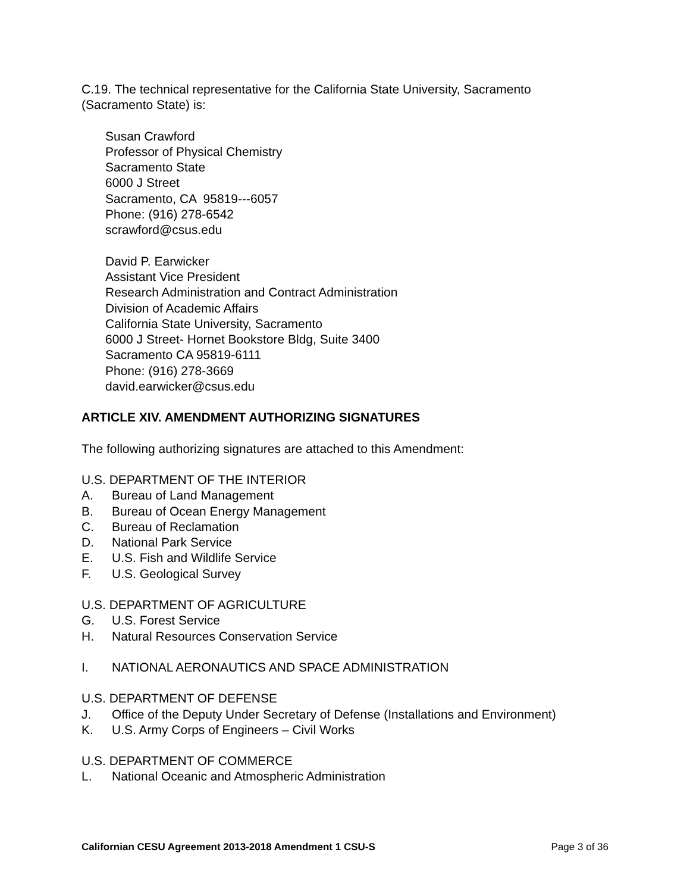C.19. The technical representative for the California State University, Sacramento (Sacramento State) is:
Susan Crawford
Professor of Physical Chemistry
Sacramento State
6000 J Street
Sacramento, CA 95819---6057
Phone: (916) 278-6542
scrawford@csus.edu
David P. Earwicker
Assistant Vice President
Research Administration and Contract Administration
Division of Academic Affairs
California State University, Sacramento
6000 J Street- Hornet Bookstore Bldg, Suite 3400
Sacramento CA 95819-6111
Phone: (916) 278-3669
david.earwicker@csus.edu
ARTICLE XIV. AMENDMENT AUTHORIZING SIGNATURES
The following authorizing signatures are attached to this Amendment:
U.S. DEPARTMENT OF THE INTERIOR
A. Bureau of Land Management
B. Bureau of Ocean Energy Management
C. Bureau of Reclamation
D. National Park Service
E. U.S. Fish and Wildlife Service
F. U.S. Geological Survey
U.S. DEPARTMENT OF AGRICULTURE
G. U.S. Forest Service
H. Natural Resources Conservation Service
I. NATIONAL AERONAUTICS AND SPACE ADMINISTRATION
U.S. DEPARTMENT OF DEFENSE
J. Office of the Deputy Under Secretary of Defense (Installations and Environment)
K. U.S. Army Corps of Engineers – Civil Works
U.S. DEPARTMENT OF COMMERCE
L. National Oceanic and Atmospheric Administration
Californian CESU Agreement 2013-2018 Amendment 1 CSU-S Page 3 of 36